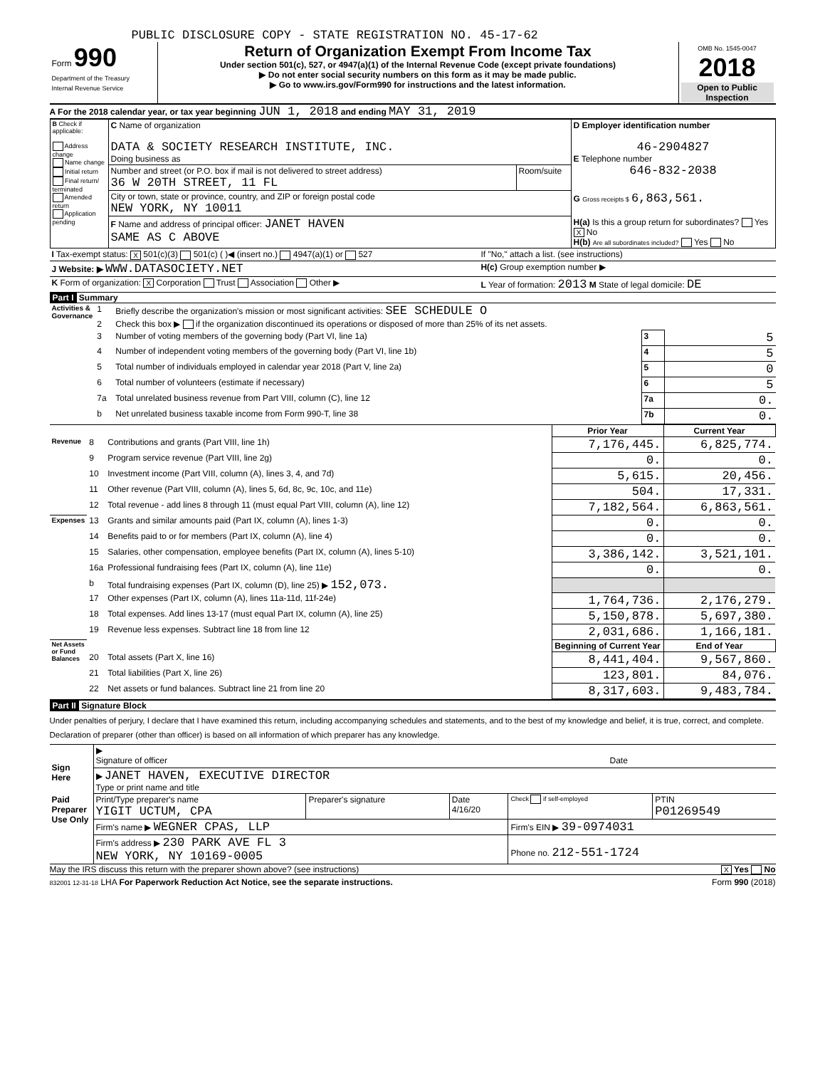PUBLIC DISCLOSURE COPY - STATE REGISTRATION NO. 45-17-62
| Form 990 Department of the Treasury Internal Revenue Service | Return of Organization Exempt From Income Tax Under section 501(c), 527, or 4947(a)(1) of the Internal Revenue Code (except private foundations) ▶ Do not enter social security numbers on this form as it may be made public. ▶ Go to www.irs.gov/Form990 for instructions and the latest information. | OMB No. 1545-0047 2018 Open to Public Inspection |
A For the 2018 calendar year, or tax year beginning JUN 1, 2018 and ending MAY 31, 2019
| B Check if applicable: Address change Name change Initial return Final return/ terminated Amended return Application pending | C Name of organization DATA & SOCIETY RESEARCH INSTITUTE, INC. Doing business as | | D Employer identification number 46-2904827 E Telephone number 646-832-2038 |
| | Number and street (or P.O. box if mail is not delivered to street address) 36 W 20TH STREET, 11 FL | Room/suite | |
| | City or town, state or province, country, and ZIP or foreign postal code NEW YORK, NY 10011 | | G Gross receipts $ 6,863,561. |
| | F Name and address of principal officer: JANET HAVEN SAME AS C ABOVE | | H(a) Is this a group return for subordinates? Yes X No H(b) Are all subordinates included? Yes No |
| I Tax-exempt status: X 501(c)(3) 501(c) ( )◀ (insert no.) 4947(a)(1) or 527 | If "No," attach a list. (see instructions) |
| J Website: ▶ WWW.DATASOCIETY.NET | H(c) Group exemption number ▶ |
| K Form of organization: X Corporation Trust Association Other ▶ | L Year of formation: 2013 M State of legal domicile: DE |
Part I Summary
| Activities & Governance | 1 | Briefly describe the organization's mission or most significant activities: SEE SCHEDULE O | | |
| | 2 | Check this box ▶ if the organization discontinued its operations or disposed of more than 25% of its net assets. | | |
| | 3 | Number of voting members of the governing body (Part VI, line 1a) | 3 | 5 |
| | 4 | Number of independent voting members of the governing body (Part VI, line 1b) | 4 | 5 |
| | 5 | Total number of individuals employed in calendar year 2018 (Part V, line 2a) | 5 | 0 |
| | 6 | Total number of volunteers (estimate if necessary) | 6 | 5 |
| | 7a | Total unrelated business revenue from Part VIII, column (C), line 12 | 7a | 0. |
| | b | Net unrelated business taxable income from Form 990-T, line 38 | 7b | 0. |
| | | | Prior Year | Current Year |
| Revenue | 8 | Contributions and grants (Part VIII, line 1h) | 7,176,445. | 6,825,774. |
| | 9 | Program service revenue (Part VIII, line 2g) | 0. | 0. |
| | 10 | Investment income (Part VIII, column (A), lines 3, 4, and 7d) | 5,615. | 20,456. |
| | 11 | Other revenue (Part VIII, column (A), lines 5, 6d, 8c, 9c, 10c, and 11e) | 504. | 17,331. |
| | 12 | Total revenue - add lines 8 through 11 (must equal Part VIII, column (A), line 12) | 7,182,564. | 6,863,561. |
| Expenses | 13 | Grants and similar amounts paid (Part IX, column (A), lines 1-3) | 0. | 0. |
| | 14 | Benefits paid to or for members (Part IX, column (A), line 4) | 0. | 0. |
| | 15 | Salaries, other compensation, employee benefits (Part IX, column (A), lines 5-10) | 3,386,142. | 3,521,101. |
| | 16a | Professional fundraising fees (Part IX, column (A), line 11e) | 0. | 0. |
| | b | Total fundraising expenses (Part IX, column (D), line 25) ▶ 152,073. | | |
| | 17 | Other expenses (Part IX, column (A), lines 11a-11d, 11f-24e) | 1,764,736. | 2,176,279. |
| | 18 | Total expenses. Add lines 13-17 (must equal Part IX, column (A), line 25) | 5,150,878. | 5,697,380. |
| | 19 | Revenue less expenses. Subtract line 18 from line 12 | 2,031,686. | 1,166,181. |
| Net Assets or Fund Balances | | | Beginning of Current Year | End of Year |
| | 20 | Total assets (Part X, line 16) | 8,441,404. | 9,567,860. |
| | 21 | Total liabilities (Part X, line 26) | 123,801. | 84,076. |
| | 22 | Net assets or fund balances. Subtract line 21 from line 20 | 8,317,603. | 9,483,784. |
Part II Signature Block
Under penalties of perjury, I declare that I have examined this return, including accompanying schedules and statements, and to the best of my knowledge and belief, it is true, correct, and complete. Declaration of preparer (other than officer) is based on all information of which preparer has any knowledge.
| Sign Here | ▶ Signature of officer | Date |
| | ▶ JANET HAVEN, EXECUTIVE DIRECTOR Type or print name and title | |
| Paid Preparer Use Only | Print/Type preparer's name YIGIT UCTUM, CPA | Preparer's signature | Date 4/16/20 | Check if self-employed | PTIN P01269549 |
| | Firm's name ▶ WEGNER CPAS, LLP | | | Firm's EIN ▶ 39-0974031 | |
| | Firm's address ▶ 230 PARK AVE FL 3 NEW YORK, NY 10169-0005 | | | Phone no. 212-551-1724 | |
May the IRS discuss this return with the preparer shown above? (see instructions) X Yes No
832001 12-31-18 LHA For Paperwork Reduction Act Notice, see the separate instructions. Form 990 (2018)